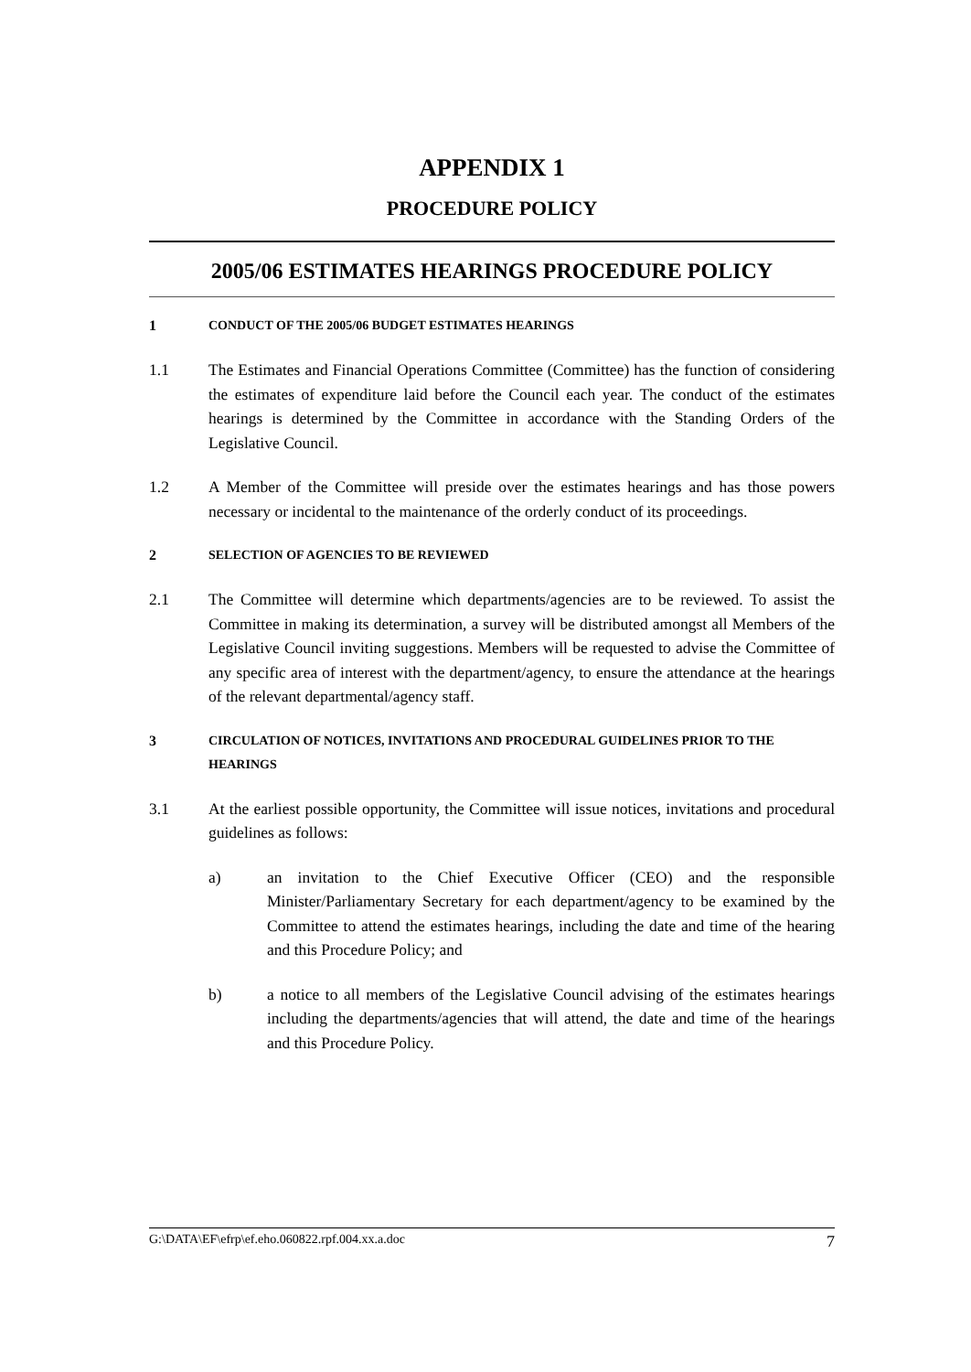APPENDIX 1
PROCEDURE POLICY
2005/06 ESTIMATES HEARINGS PROCEDURE POLICY
1 CONDUCT OF THE 2005/06 BUDGET ESTIMATES HEARINGS
1.1 The Estimates and Financial Operations Committee (Committee) has the function of considering the estimates of expenditure laid before the Council each year. The conduct of the estimates hearings is determined by the Committee in accordance with the Standing Orders of the Legislative Council.
1.2 A Member of the Committee will preside over the estimates hearings and has those powers necessary or incidental to the maintenance of the orderly conduct of its proceedings.
2 SELECTION OF AGENCIES TO BE REVIEWED
2.1 The Committee will determine which departments/agencies are to be reviewed. To assist the Committee in making its determination, a survey will be distributed amongst all Members of the Legislative Council inviting suggestions. Members will be requested to advise the Committee of any specific area of interest with the department/agency, to ensure the attendance at the hearings of the relevant departmental/agency staff.
3 CIRCULATION OF NOTICES, INVITATIONS AND PROCEDURAL GUIDELINES PRIOR TO THE HEARINGS
3.1 At the earliest possible opportunity, the Committee will issue notices, invitations and procedural guidelines as follows:
a) an invitation to the Chief Executive Officer (CEO) and the responsible Minister/Parliamentary Secretary for each department/agency to be examined by the Committee to attend the estimates hearings, including the date and time of the hearing and this Procedure Policy; and
b) a notice to all members of the Legislative Council advising of the estimates hearings including the departments/agencies that will attend, the date and time of the hearings and this Procedure Policy.
G:\DATA\EF\efrp\ef.eho.060822.rpf.004.xx.a.doc 7